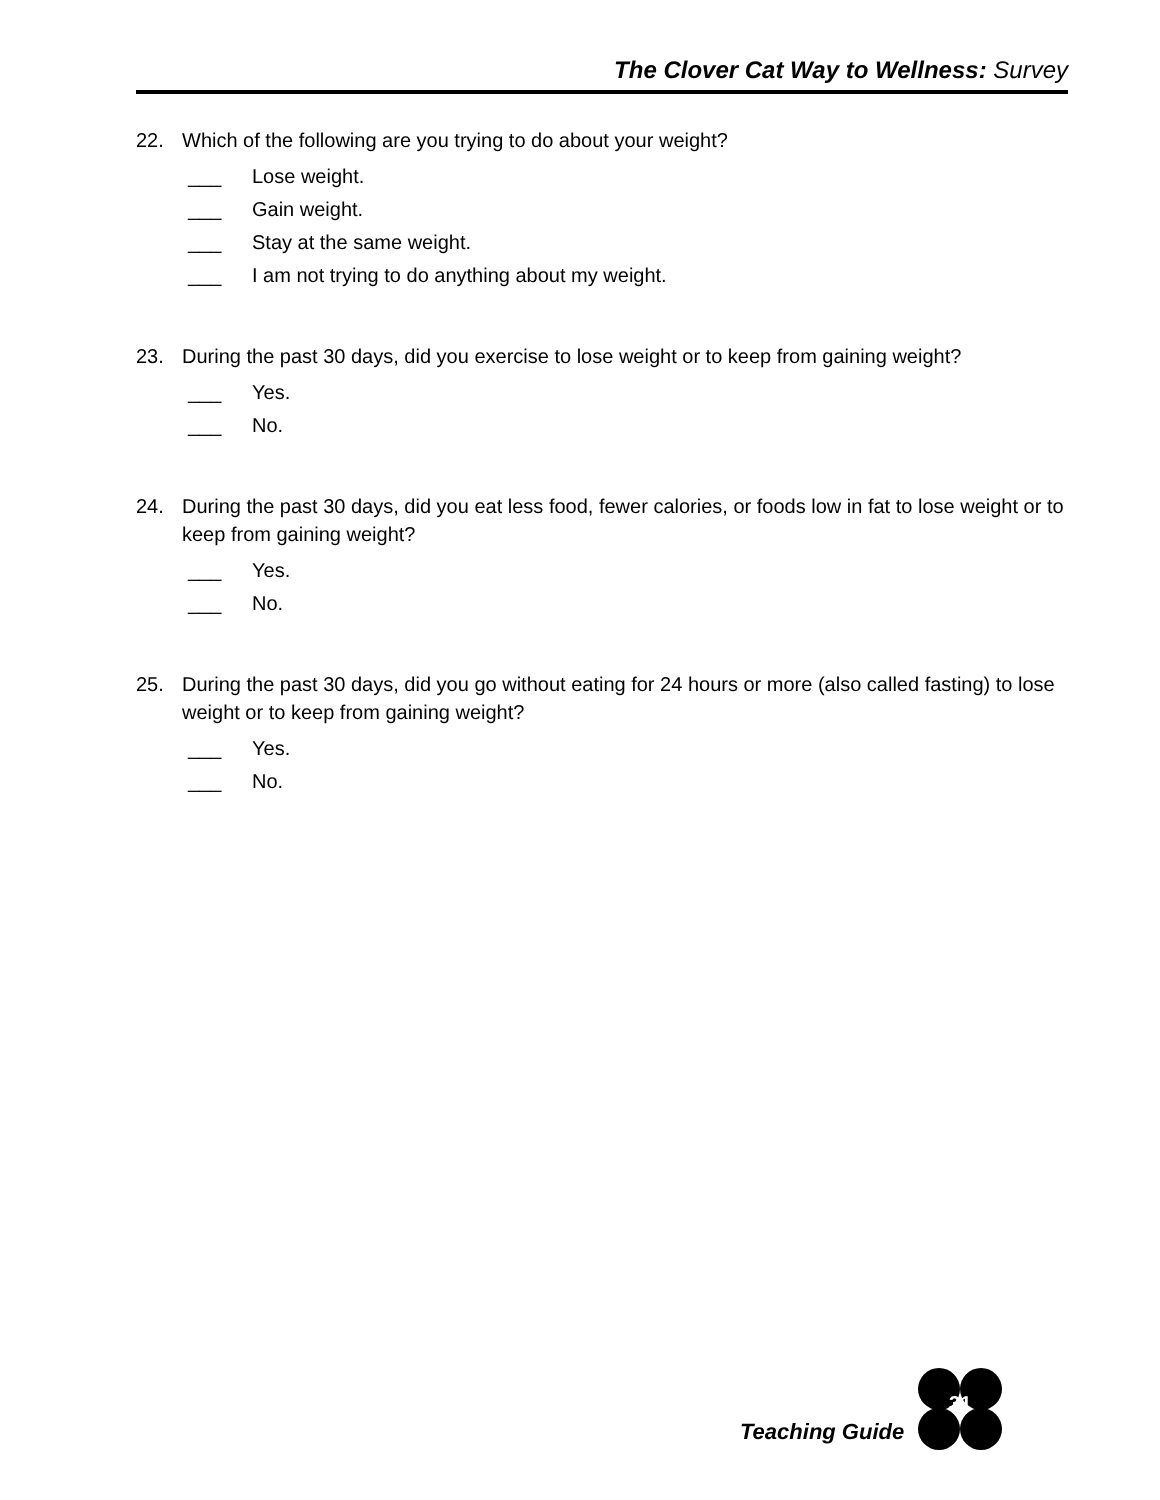The Clover Cat Way to Wellness: Survey
22. Which of the following are you trying to do about your weight?
___ Lose weight.
___ Gain weight.
___ Stay at the same weight.
___ I am not trying to do anything about my weight.
23. During the past 30 days, did you exercise to lose weight or to keep from gaining weight?
___ Yes.
___ No.
24. During the past 30 days, did you eat less food, fewer calories, or foods low in fat to lose weight or to keep from gaining weight?
___ Yes.
___ No.
25. During the past 30 days, did you go without eating for 24 hours or more (also called fasting) to lose weight or to keep from gaining weight?
___ Yes.
___ No.
Teaching Guide
31